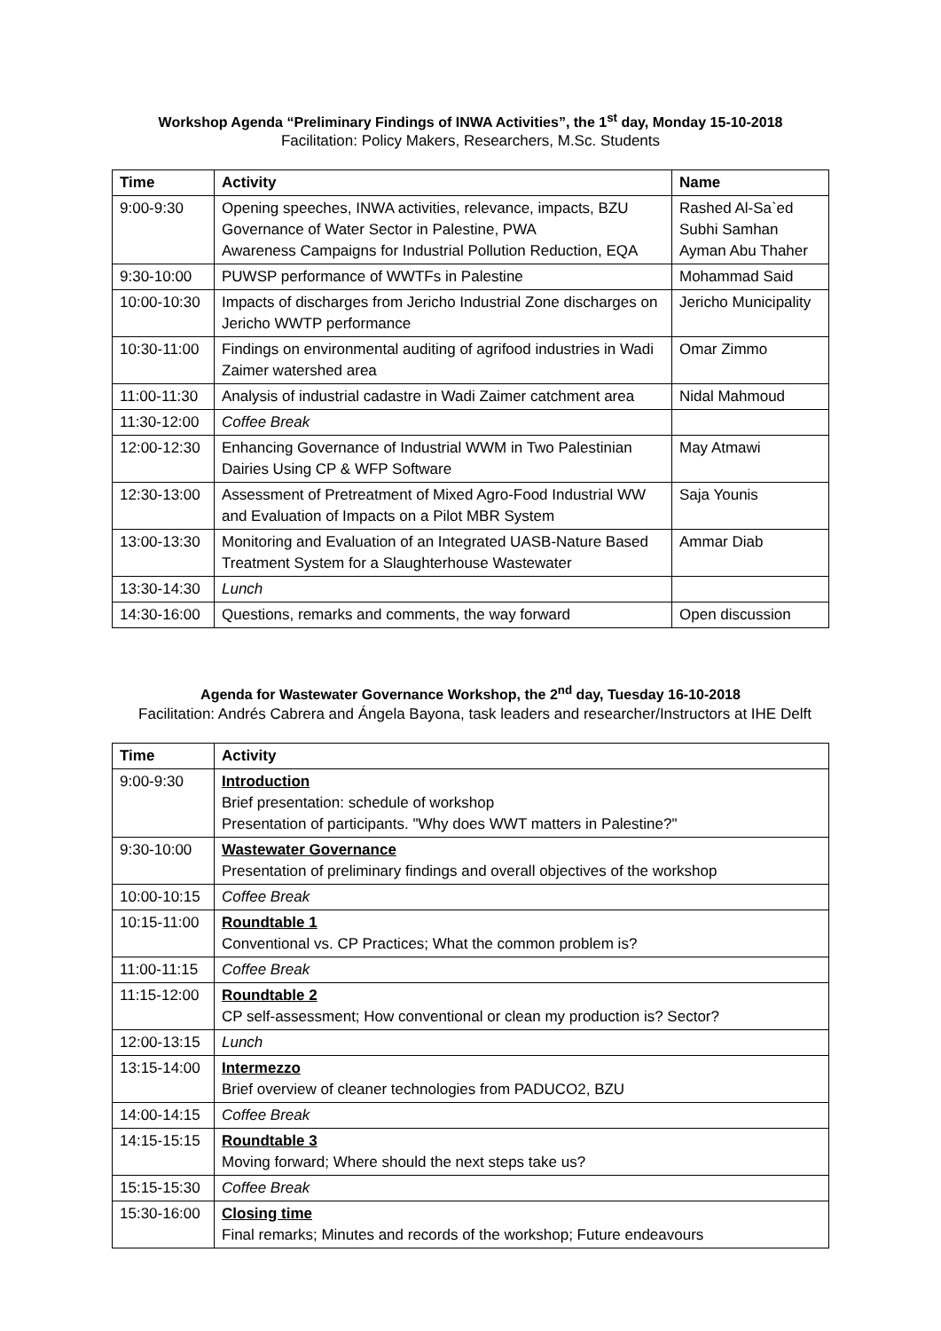Workshop Agenda “Preliminary Findings of INWA Activities”, the 1<sup>st</sup> day, Monday 15-10-2018
Facilitation: Policy Makers, Researchers, M.Sc. Students
| Time | Activity | Name |
| --- | --- | --- |
| 9:00-9:30 | Opening speeches, INWA activities, relevance, impacts, BZU Governance of Water Sector in Palestine, PWA Awareness Campaigns for Industrial Pollution Reduction, EQA | Rashed Al-Sa`ed Subhi Samhan Ayman Abu Thaher |
| 9:30-10:00 | PUWSP performance of WWTFs in Palestine | Mohammad Said |
| 10:00-10:30 | Impacts of discharges from Jericho Industrial Zone discharges on Jericho WWTP performance | Jericho Municipality |
| 10:30-11:00 | Findings on environmental auditing of agrifood industries in Wadi Zaimer watershed area | Omar Zimmo |
| 11:00-11:30 | Analysis of industrial cadastre in Wadi Zaimer catchment area | Nidal Mahmoud |
| 11:30-12:00 | Coffee Break | |
| 12:00-12:30 | Enhancing Governance of Industrial WWM in Two Palestinian Dairies Using CP & WFP Software | May Atmawi |
| 12:30-13:00 | Assessment of Pretreatment of Mixed Agro-Food Industrial WW and Evaluation of Impacts on a Pilot MBR System | Saja Younis |
| 13:00-13:30 | Monitoring and Evaluation of an Integrated UASB-Nature Based Treatment System for a Slaughterhouse Wastewater | Ammar Diab |
| 13:30-14:30 | Lunch | |
| 14:30-16:00 | Questions, remarks and comments, the way forward | Open discussion |
Agenda for Wastewater Governance Workshop, the 2<sup>nd</sup> day, Tuesday 16-10-2018
Facilitation: Andrés Cabrera and Ángela Bayona, task leaders and researcher/Instructors at IHE Delft
| Time | Activity |
| --- | --- |
| 9:00-9:30 | Introduction Brief presentation: schedule of workshop Presentation of participants. "Why does WWT matters in Palestine?" |
| 9:30-10:00 | Wastewater Governance Presentation of preliminary findings and overall objectives of the workshop |
| 10:00-10:15 | Coffee Break |
| 10:15-11:00 | Roundtable 1 Conventional vs. CP Practices; What the common problem is? |
| 11:00-11:15 | Coffee Break |
| 11:15-12:00 | Roundtable 2 CP self-assessment; How conventional or clean my production is? Sector? |
| 12:00-13:15 | Lunch |
| 13:15-14:00 | Intermezzo Brief overview of cleaner technologies from PADUCO2, BZU |
| 14:00-14:15 | Coffee Break |
| 14:15-15:15 | Roundtable 3 Moving forward; Where should the next steps take us? |
| 15:15-15:30 | Coffee Break |
| 15:30-16:00 | Closing time Final remarks; Minutes and records of the workshop; Future endeavours |